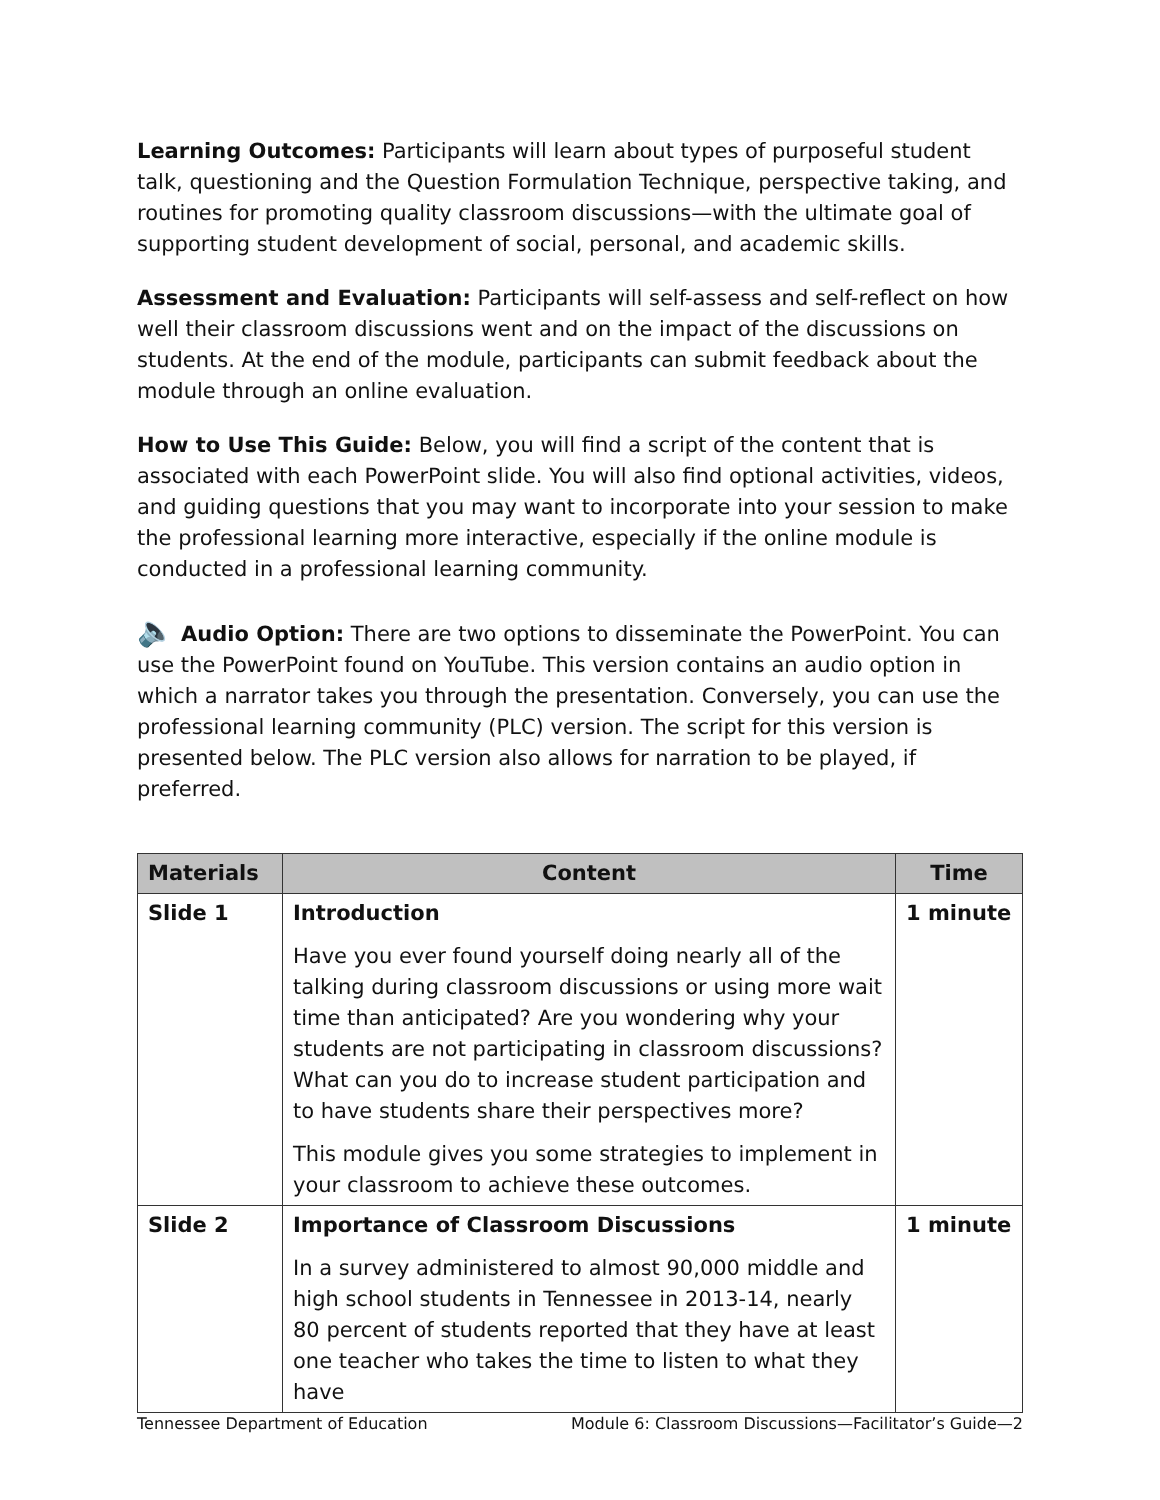Learning Outcomes: Participants will learn about types of purposeful student talk, questioning and the Question Formulation Technique, perspective taking, and routines for promoting quality classroom discussions—with the ultimate goal of supporting student development of social, personal, and academic skills.
Assessment and Evaluation: Participants will self-assess and self-reflect on how well their classroom discussions went and on the impact of the discussions on students. At the end of the module, participants can submit feedback about the module through an online evaluation.
How to Use This Guide: Below, you will find a script of the content that is associated with each PowerPoint slide. You will also find optional activities, videos, and guiding questions that you may want to incorporate into your session to make the professional learning more interactive, especially if the online module is conducted in a professional learning community.
🔈 Audio Option: There are two options to disseminate the PowerPoint. You can use the PowerPoint found on YouTube. This version contains an audio option in which a narrator takes you through the presentation. Conversely, you can use the professional learning community (PLC) version. The script for this version is presented below. The PLC version also allows for narration to be played, if preferred.
| Materials | Content | Time |
| --- | --- | --- |
| Slide 1 | Introduction Have you ever found yourself doing nearly all of the talking during classroom discussions or using more wait time than anticipated? Are you wondering why your students are not participating in classroom discussions? What can you do to increase student participation and to have students share their perspectives more? This module gives you some strategies to implement in your classroom to achieve these outcomes. | 1 minute |
| Slide 2 | Importance of Classroom Discussions In a survey administered to almost 90,000 middle and high school students in Tennessee in 2013-14, nearly 80 percent of students reported that they have at least one teacher who takes the time to listen to what they have | 1 minute |
Tennessee Department of Education Module 6: Classroom Discussions—Facilitator’s Guide—2